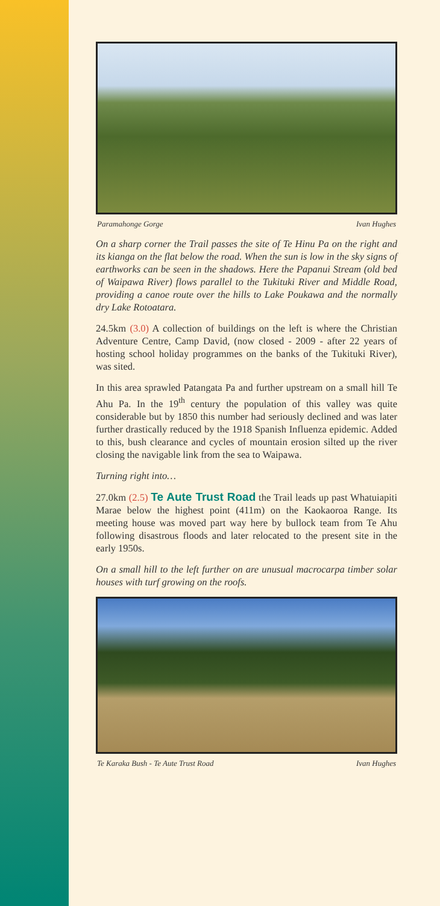Paramahonge Gorge Ivan Hughes
On a sharp corner the Trail passes the site of Te Hinu Pa on the right and its kianga on the flat below the road. When the sun is low in the sky signs of earthworks can be seen in the shadows. Here the Papanui Stream (old bed of Waipawa River) flows parallel to the Tukituki River and Middle Road, providing a canoe route over the hills to Lake Poukawa and the normally dry Lake Rotoatara.
24.5km (3.0) A collection of buildings on the left is where the Christian Adventure Centre, Camp David, (now closed - 2009 - after 22 years of hosting school holiday programmes on the banks of the Tukituki River), was sited.
In this area sprawled Patangata Pa and further upstream on a small hill Te Ahu Pa. In the 19<sup>th</sup> century the population of this valley was quite considerable but by 1850 this number had seriously declined and was later further drastically reduced by the 1918 Spanish Influenza epidemic. Added to this, bush clearance and cycles of mountain erosion silted up the river closing the navigable link from the sea to Waipawa.
Turning right into…
27.0km (2.5) Te Aute Trust Road the Trail leads up past Whatuiapiti Marae below the highest point (411m) on the Kaokaoroa Range. Its meeting house was moved part way here by bullock team from Te Ahu following disastrous floods and later relocated to the present site in the early 1950s.
On a small hill to the left further on are unusual macrocarpa timber solar houses with turf growing on the roofs.
Te Karaka Bush - Te Aute Trust Road Ivan Hughes